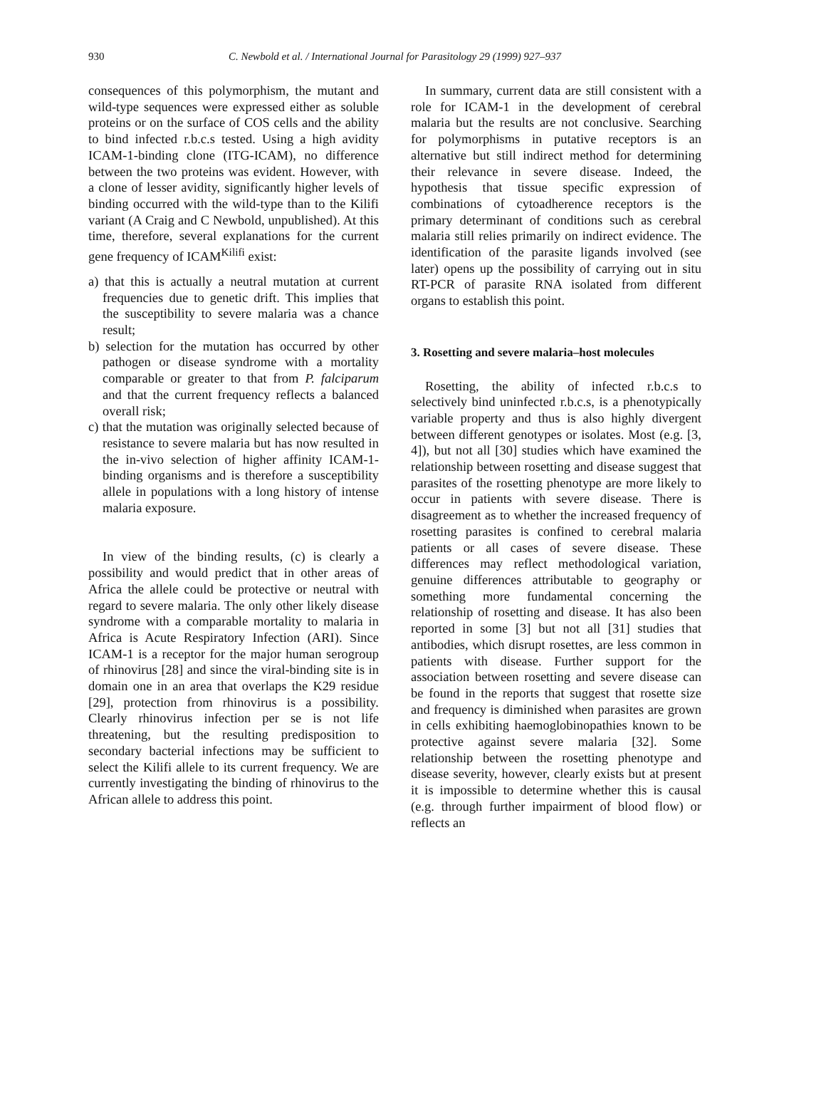930
C. Newbold et al. / International Journal for Parasitology 29 (1999) 927–937
consequences of this polymorphism, the mutant and wild-type sequences were expressed either as soluble proteins or on the surface of COS cells and the ability to bind infected r.b.c.s tested. Using a high avidity ICAM-1-binding clone (ITG-ICAM), no difference between the two proteins was evident. However, with a clone of lesser avidity, significantly higher levels of binding occurred with the wild-type than to the Kilifi variant (A Craig and C Newbold, unpublished). At this time, therefore, several explanations for the current gene frequency of ICAM<sup>Kilifi</sup> exist:
a) that this is actually a neutral mutation at current frequencies due to genetic drift. This implies that the susceptibility to severe malaria was a chance result;
b) selection for the mutation has occurred by other pathogen or disease syndrome with a mortality comparable or greater to that from P. falciparum and that the current frequency reflects a balanced overall risk;
c) that the mutation was originally selected because of resistance to severe malaria but has now resulted in the in-vivo selection of higher affinity ICAM-1-binding organisms and is therefore a susceptibility allele in populations with a long history of intense malaria exposure.
In view of the binding results, (c) is clearly a possibility and would predict that in other areas of Africa the allele could be protective or neutral with regard to severe malaria. The only other likely disease syndrome with a comparable mortality to malaria in Africa is Acute Respiratory Infection (ARI). Since ICAM-1 is a receptor for the major human serogroup of rhinovirus [28] and since the viral-binding site is in domain one in an area that overlaps the K29 residue [29], protection from rhinovirus is a possibility. Clearly rhinovirus infection per se is not life threatening, but the resulting predisposition to secondary bacterial infections may be sufficient to select the Kilifi allele to its current frequency. We are currently investigating the binding of rhinovirus to the African allele to address this point.
In summary, current data are still consistent with a role for ICAM-1 in the development of cerebral malaria but the results are not conclusive. Searching for polymorphisms in putative receptors is an alternative but still indirect method for determining their relevance in severe disease. Indeed, the hypothesis that tissue specific expression of combinations of cytoadherence receptors is the primary determinant of conditions such as cerebral malaria still relies primarily on indirect evidence. The identification of the parasite ligands involved (see later) opens up the possibility of carrying out in situ RT-PCR of parasite RNA isolated from different organs to establish this point.
3. Rosetting and severe malaria–host molecules
Rosetting, the ability of infected r.b.c.s to selectively bind uninfected r.b.c.s, is a phenotypically variable property and thus is also highly divergent between different genotypes or isolates. Most (e.g. [3, 4]), but not all [30] studies which have examined the relationship between rosetting and disease suggest that parasites of the rosetting phenotype are more likely to occur in patients with severe disease. There is disagreement as to whether the increased frequency of rosetting parasites is confined to cerebral malaria patients or all cases of severe disease. These differences may reflect methodological variation, genuine differences attributable to geography or something more fundamental concerning the relationship of rosetting and disease. It has also been reported in some [3] but not all [31] studies that antibodies, which disrupt rosettes, are less common in patients with disease. Further support for the association between rosetting and severe disease can be found in the reports that suggest that rosette size and frequency is diminished when parasites are grown in cells exhibiting haemoglobinopathies known to be protective against severe malaria [32]. Some relationship between the rosetting phenotype and disease severity, however, clearly exists but at present it is impossible to determine whether this is causal (e.g. through further impairment of blood flow) or reflects an